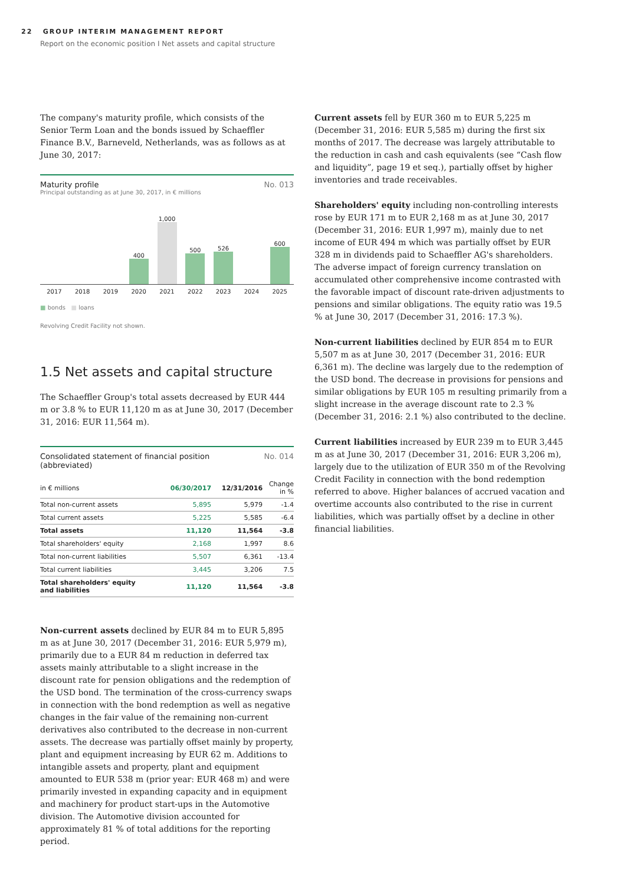22 GROUP INTERIM MANAGEMENT REPORT
Report on the economic position I Net assets and capital structure
The company's maturity profile, which consists of the Senior Term Loan and the bonds issued by Schaeffler Finance B.V., Barneveld, Netherlands, was as follows as at June 30, 2017:
Maturity profile No. 013
Principal outstanding as at June 30, 2017, in € millions
400
1,000
500
526
600
2017 2018 2019 2020 2021 2022 2023 2024 2025
■ bonds ■ loans
Revolving Credit Facility not shown.
1.5 Net assets and capital structure
The Schaeffler Group's total assets decreased by EUR 444 m or 3.8 % to EUR 11,120 m as at June 30, 2017 (December 31, 2016: EUR 11,564 m).
Consolidated statement of financial position
(abbreviated) No. 014
| in € millions | 06/30/2017 | 12/31/2016 | Change in % |
| --- | --- | --- | --- |
| Total non-current assets | 5,895 | 5,979 | -1.4 |
| Total current assets | 5,225 | 5,585 | -6.4 |
| Total assets | 11,120 | 11,564 | -3.8 |
| Total shareholders' equity | 2,168 | 1,997 | 8.6 |
| Total non-current liabilities | 5,507 | 6,361 | -13.4 |
| Total current liabilities | 3,445 | 3,206 | 7.5 |
| Total shareholders' equity and liabilities | 11,120 | 11,564 | -3.8 |
Non-current assets declined by EUR 84 m to EUR 5,895 m as at June 30, 2017 (December 31, 2016: EUR 5,979 m), primarily due to a EUR 84 m reduction in deferred tax assets mainly attributable to a slight increase in the discount rate for pension obligations and the redemption of the USD bond. The termination of the cross-currency swaps in connection with the bond redemption as well as negative changes in the fair value of the remaining non-current derivatives also contributed to the decrease in non-current assets. The decrease was partially offset mainly by property, plant and equipment increasing by EUR 62 m. Additions to intangible assets and property, plant and equipment amounted to EUR 538 m (prior year: EUR 468 m) and were primarily invested in expanding capacity and in equipment and machinery for product start-ups in the Automotive division. The Automotive division accounted for approximately 81 % of total additions for the reporting period.
Current assets fell by EUR 360 m to EUR 5,225 m (December 31, 2016: EUR 5,585 m) during the first six months of 2017. The decrease was largely attributable to the reduction in cash and cash equivalents (see “Cash flow and liquidity”, page 19 et seq.), partially offset by higher inventories and trade receivables.
Shareholders' equity including non-controlling interests rose by EUR 171 m to EUR 2,168 m as at June 30, 2017 (December 31, 2016: EUR 1,997 m), mainly due to net income of EUR 494 m which was partially offset by EUR 328 m in dividends paid to Schaeffler AG's shareholders. The adverse impact of foreign currency translation on accumulated other comprehensive income contrasted with the favorable impact of discount rate-driven adjustments to pensions and similar obligations. The equity ratio was 19.5 % at June 30, 2017 (December 31, 2016: 17.3 %).
Non-current liabilities declined by EUR 854 m to EUR 5,507 m as at June 30, 2017 (December 31, 2016: EUR 6,361 m). The decline was largely due to the redemption of the USD bond. The decrease in provisions for pensions and similar obligations by EUR 105 m resulting primarily from a slight increase in the average discount rate to 2.3 % (December 31, 2016: 2.1 %) also contributed to the decline.
Current liabilities increased by EUR 239 m to EUR 3,445 m as at June 30, 2017 (December 31, 2016: EUR 3,206 m), largely due to the utilization of EUR 350 m of the Revolving Credit Facility in connection with the bond redemption referred to above. Higher balances of accrued vacation and overtime accounts also contributed to the rise in current liabilities, which was partially offset by a decline in other financial liabilities.